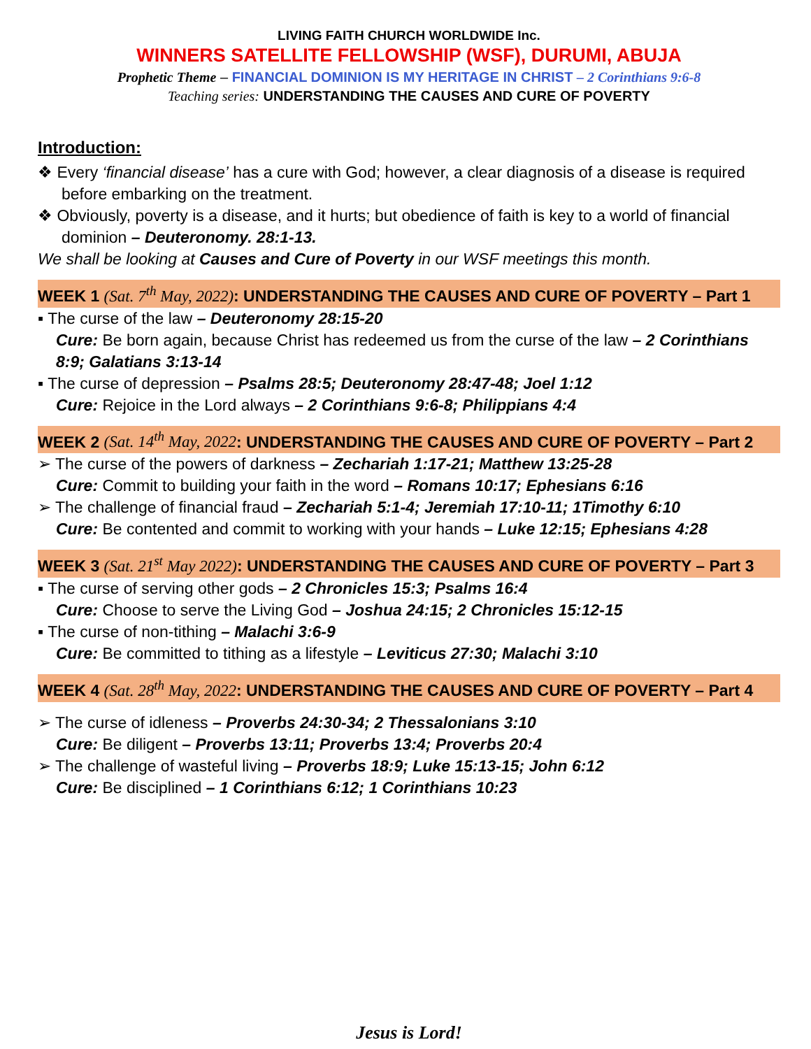LIVING FAITH CHURCH WORLDWIDE Inc.
WINNERS SATELLITE FELLOWSHIP (WSF), DURUMI, ABUJA
Prophetic Theme – FINANCIAL DOMINION IS MY HERITAGE IN CHRIST – 2 Corinthians 9:6-8
Teaching series: UNDERSTANDING THE CAUSES AND CURE OF POVERTY
Introduction:
❖ Every ‘financial disease’ has a cure with God; however, a clear diagnosis of a disease is required before embarking on the treatment.
❖ Obviously, poverty is a disease, and it hurts; but obedience of faith is key to a world of financial dominion – Deuteronomy. 28:1-13.
We shall be looking at Causes and Cure of Poverty in our WSF meetings this month.
WEEK 1 (Sat. 7<sup>th</sup> May, 2022): UNDERSTANDING THE CAUSES AND CURE OF POVERTY – Part 1
▪ The curse of the law – Deuteronomy 28:15-20
Cure: Be born again, because Christ has redeemed us from the curse of the law – 2 Corinthians 8:9; Galatians 3:13-14
▪ The curse of depression – Psalms 28:5; Deuteronomy 28:47-48; Joel 1:12
Cure: Rejoice in the Lord always – 2 Corinthians 9:6-8; Philippians 4:4
WEEK 2 (Sat. 14<sup>th</sup> May, 2022: UNDERSTANDING THE CAUSES AND CURE OF POVERTY – Part 2
➢ The curse of the powers of darkness – Zechariah 1:17-21; Matthew 13:25-28
Cure: Commit to building your faith in the word – Romans 10:17; Ephesians 6:16
➢ The challenge of financial fraud – Zechariah 5:1-4; Jeremiah 17:10-11; 1Timothy 6:10
Cure: Be contented and commit to working with your hands – Luke 12:15; Ephesians 4:28
WEEK 3 (Sat. 21<sup>st</sup> May 2022): UNDERSTANDING THE CAUSES AND CURE OF POVERTY – Part 3
▪ The curse of serving other gods – 2 Chronicles 15:3; Psalms 16:4
Cure: Choose to serve the Living God – Joshua 24:15; 2 Chronicles 15:12-15
▪ The curse of non-tithing – Malachi 3:6-9
Cure: Be committed to tithing as a lifestyle – Leviticus 27:30; Malachi 3:10
WEEK 4 (Sat. 28<sup>th</sup> May, 2022: UNDERSTANDING THE CAUSES AND CURE OF POVERTY – Part 4
➢ The curse of idleness – Proverbs 24:30-34; 2 Thessalonians 3:10
Cure: Be diligent – Proverbs 13:11; Proverbs 13:4; Proverbs 20:4
➢ The challenge of wasteful living – Proverbs 18:9; Luke 15:13-15; John 6:12
Cure: Be disciplined – 1 Corinthians 6:12; 1 Corinthians 10:23
Jesus is Lord!